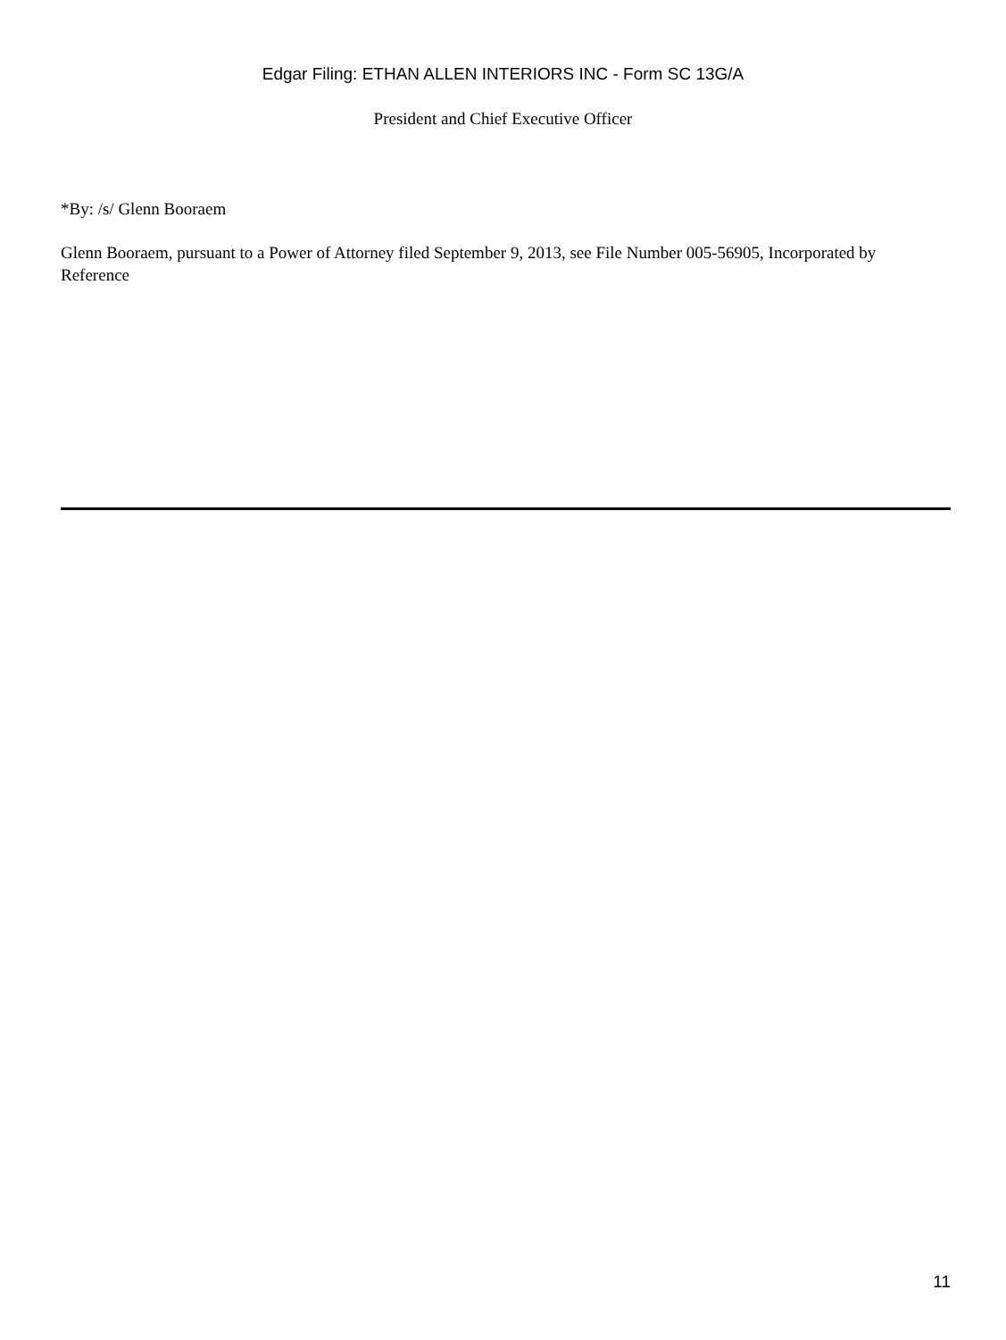Edgar Filing: ETHAN ALLEN INTERIORS INC - Form SC 13G/A
President and Chief Executive Officer
*By: /s/ Glenn Booraem
Glenn Booraem, pursuant to a Power of Attorney filed September 9, 2013, see File Number 005-56905, Incorporated by Reference
11